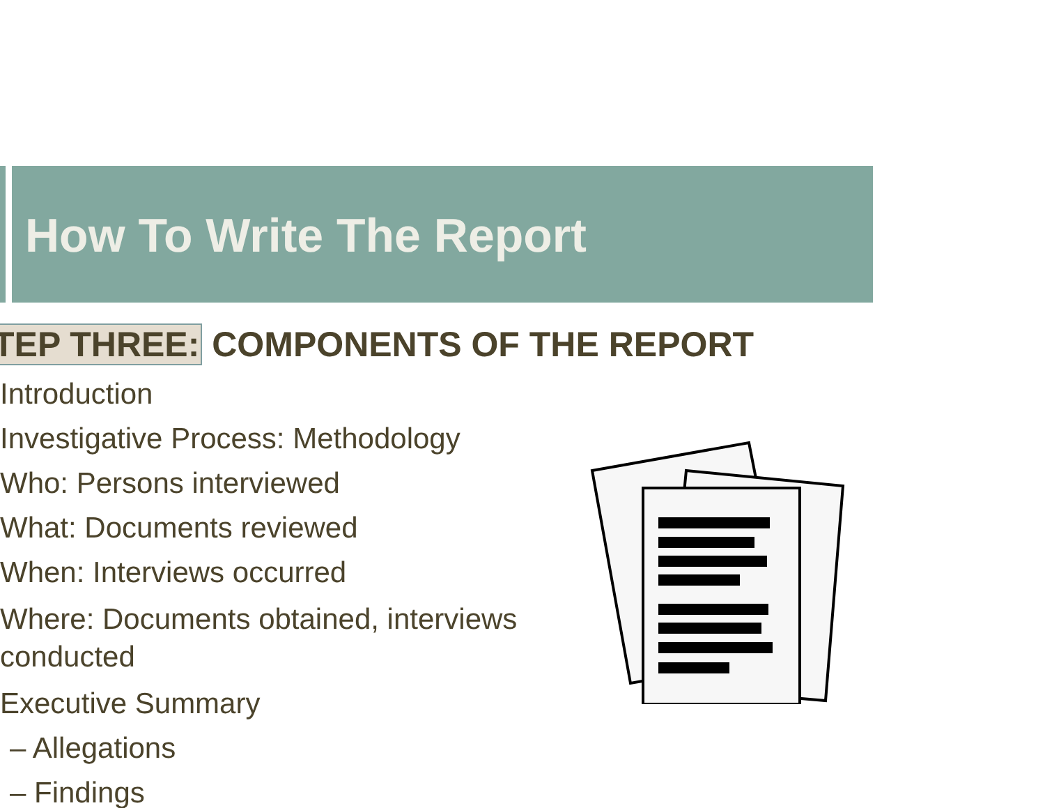How To Write The Report
TEP THREE: COMPONENTS OF THE REPORT
Introduction
Investigative Process: Methodology
Who: Persons interviewed
What: Documents reviewed
When: Interviews occurred
Where: Documents obtained, interviews conducted
Executive Summary
– Allegations
– Findings